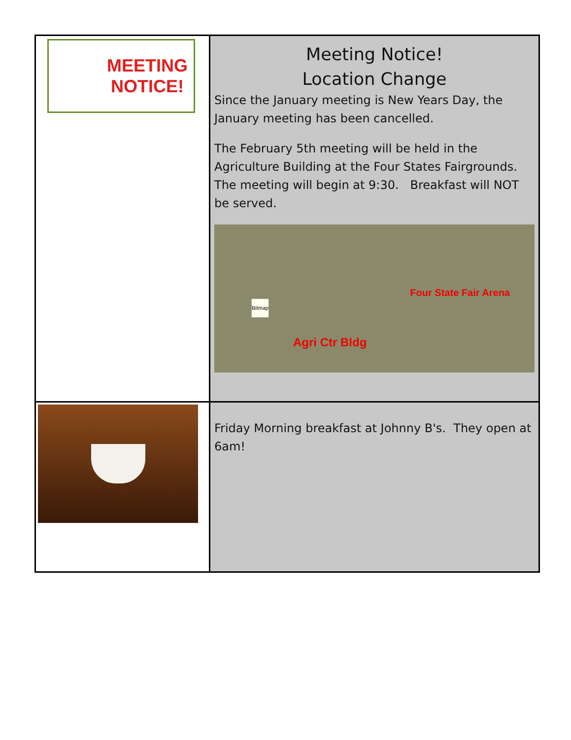| MEETING NOTICE! | Meeting Notice! Location Change Since the January meeting is New Years Day, the January meeting has been cancelled. The February 5th meeting will be held in the Agriculture Building at the Four States Fairgrounds. The meeting will begin at 9:30. Breakfast will NOT be served. Agri Ctr Bldg Four State Fair Arena Bitmap |
| | Friday Morning breakfast at Johnny B's. They open at 6am! |